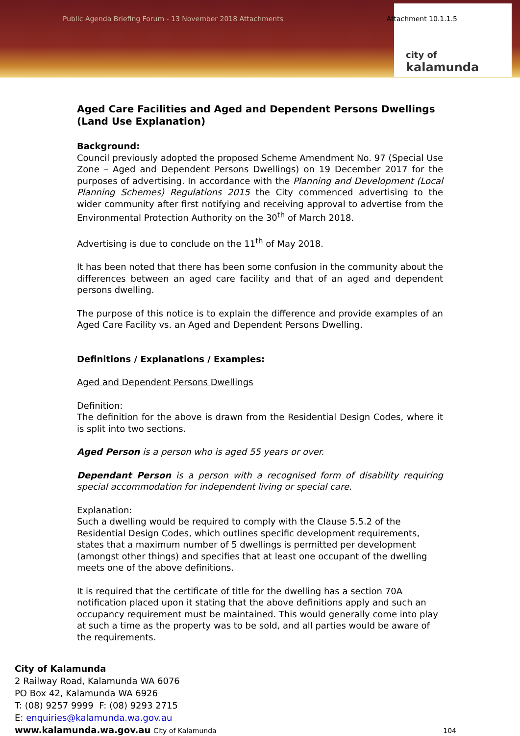Public Agenda Briefing Forum - 13 November 2018 Attachments Attachment 10.1.1.5
city of
kalamunda
Aged Care Facilities and Aged and Dependent Persons Dwellings (Land Use Explanation)
Background:
Council previously adopted the proposed Scheme Amendment No. 97 (Special Use Zone – Aged and Dependent Persons Dwellings) on 19 December 2017 for the purposes of advertising. In accordance with the Planning and Development (Local Planning Schemes) Regulations 2015 the City commenced advertising to the wider community after first notifying and receiving approval to advertise from the Environmental Protection Authority on the 30<sup>th</sup> of March 2018.
Advertising is due to conclude on the 11<sup>th</sup> of May 2018.
It has been noted that there has been some confusion in the community about the differences between an aged care facility and that of an aged and dependent persons dwelling.
The purpose of this notice is to explain the difference and provide examples of an Aged Care Facility vs. an Aged and Dependent Persons Dwelling.
Definitions / Explanations / Examples:
Aged and Dependent Persons Dwellings
Definition:
The definition for the above is drawn from the Residential Design Codes, where it is split into two sections.
Aged Person is a person who is aged 55 years or over.
Dependant Person is a person with a recognised form of disability requiring special accommodation for independent living or special care.
Explanation:
Such a dwelling would be required to comply with the Clause 5.5.2 of the Residential Design Codes, which outlines specific development requirements, states that a maximum number of 5 dwellings is permitted per development (amongst other things) and specifies that at least one occupant of the dwelling meets one of the above definitions.
It is required that the certificate of title for the dwelling has a section 70A notification placed upon it stating that the above definitions apply and such an occupancy requirement must be maintained. This would generally come into play at such a time as the property was to be sold, and all parties would be aware of the requirements.
City of Kalamunda
2 Railway Road, Kalamunda WA 6076
PO Box 42, Kalamunda WA 6926
T: (08) 9257 9999 F: (08) 9293 2715
E: enquiries@kalamunda.wa.gov.au
www.kalamunda.wa.gov.au City of Kalamunda
104